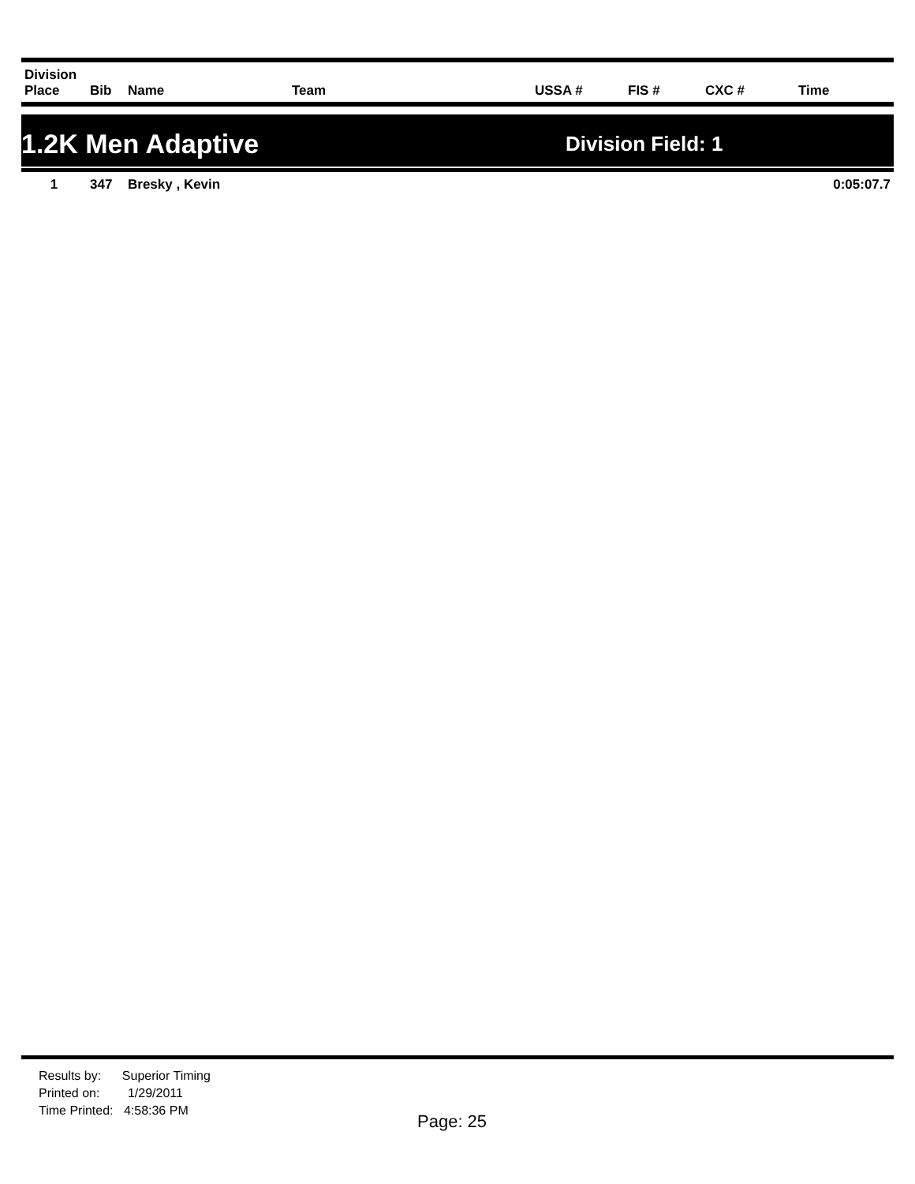| Division Place | Bib | Name | Team | USSA # | FIS # | CXC # | Time |
| --- | --- | --- | --- | --- | --- | --- | --- |
1.2K Men Adaptive Division Field: 1
| 1 | 347 | Bresky , Kevin | 0:05:07.7 |
Results by: Superior Timing
Printed on: 1/29/2011
Time Printed: 4:58:36 PM
Page: 25